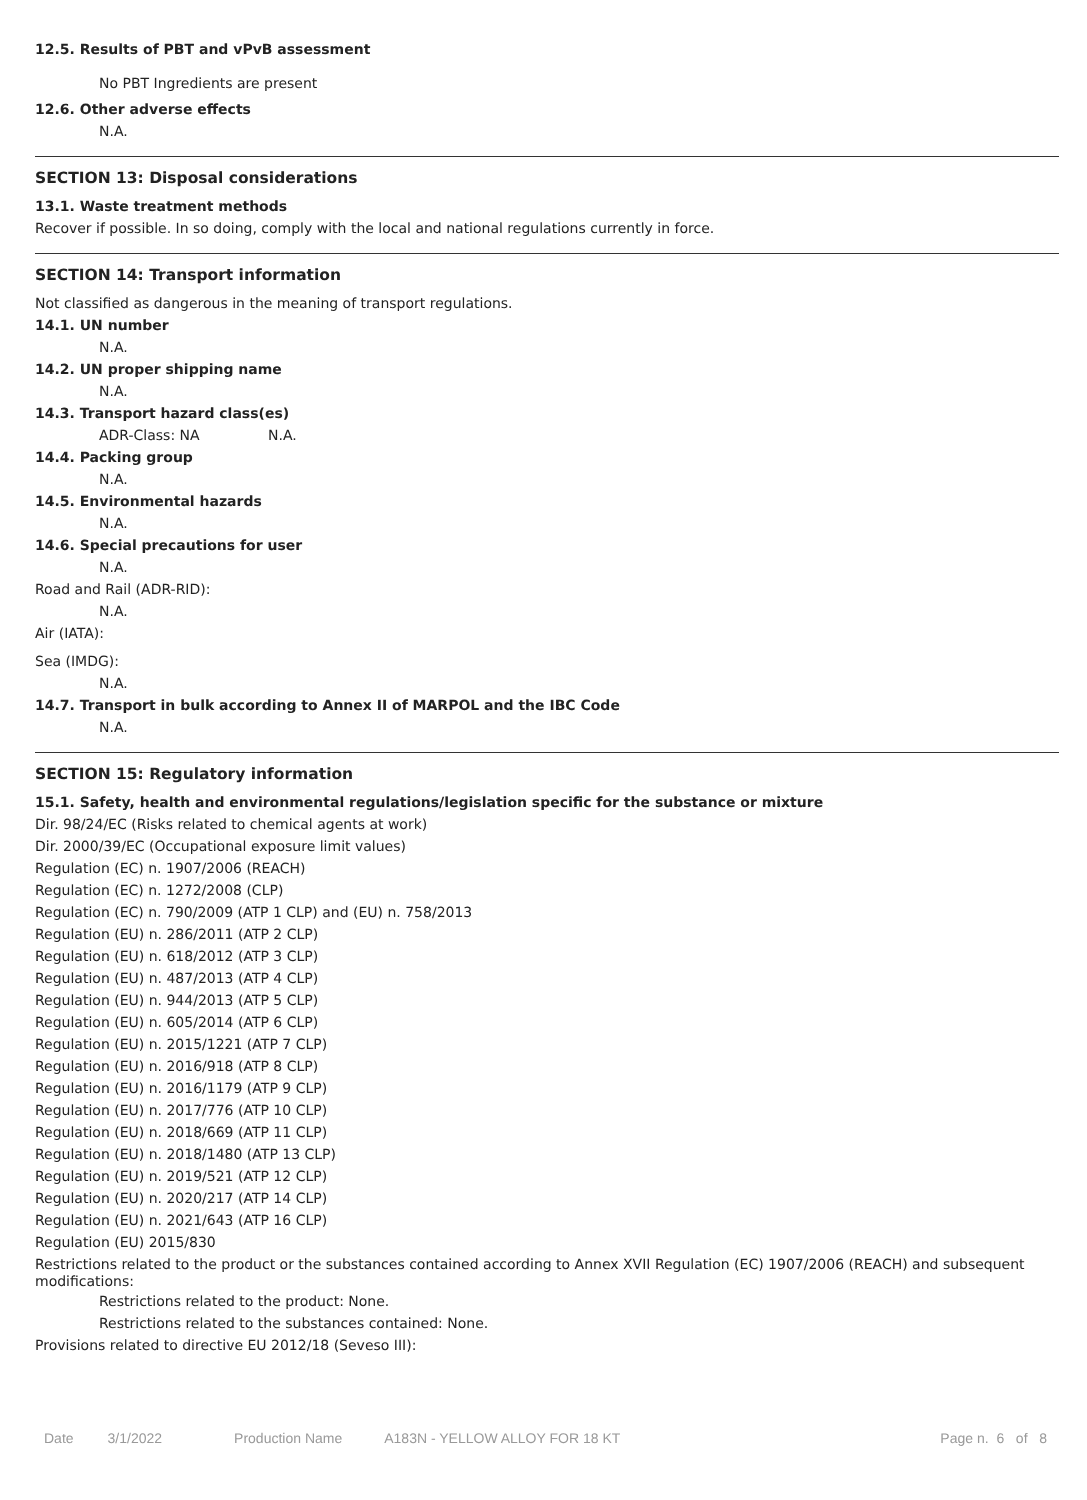12.5. Results of PBT and vPvB assessment
No PBT Ingredients are present
12.6. Other adverse effects
N.A.
SECTION 13: Disposal considerations
13.1. Waste treatment methods
Recover if possible. In so doing, comply with the local and national regulations currently in force.
SECTION 14: Transport information
Not classified as dangerous in the meaning of transport regulations.
14.1. UN number
N.A.
14.2. UN proper shipping name
N.A.
14.3. Transport hazard class(es)
ADR-Class: NA N.A.
14.4. Packing group
N.A.
14.5. Environmental hazards
N.A.
14.6. Special precautions for user
N.A.
Road and Rail (ADR-RID):
N.A.
Air (IATA):
Sea (IMDG):
N.A.
14.7. Transport in bulk according to Annex II of MARPOL and the IBC Code
N.A.
SECTION 15: Regulatory information
15.1. Safety, health and environmental regulations/legislation specific for the substance or mixture
Dir. 98/24/EC (Risks related to chemical agents at work)
Dir. 2000/39/EC (Occupational exposure limit values)
Regulation (EC) n. 1907/2006 (REACH)
Regulation (EC) n. 1272/2008 (CLP)
Regulation (EC) n. 790/2009 (ATP 1 CLP) and (EU) n. 758/2013
Regulation (EU) n. 286/2011 (ATP 2 CLP)
Regulation (EU) n. 618/2012 (ATP 3 CLP)
Regulation (EU) n. 487/2013 (ATP 4 CLP)
Regulation (EU) n. 944/2013 (ATP 5 CLP)
Regulation (EU) n. 605/2014 (ATP 6 CLP)
Regulation (EU) n. 2015/1221 (ATP 7 CLP)
Regulation (EU) n. 2016/918 (ATP 8 CLP)
Regulation (EU) n. 2016/1179 (ATP 9 CLP)
Regulation (EU) n. 2017/776 (ATP 10 CLP)
Regulation (EU) n. 2018/669 (ATP 11 CLP)
Regulation (EU) n. 2018/1480 (ATP 13 CLP)
Regulation (EU) n. 2019/521 (ATP 12 CLP)
Regulation (EU) n. 2020/217 (ATP 14 CLP)
Regulation (EU) n. 2021/643 (ATP 16 CLP)
Regulation (EU) 2015/830
Restrictions related to the product or the substances contained according to Annex XVII Regulation (EC) 1907/2006 (REACH) and subsequent modifications:
Restrictions related to the product: None.
Restrictions related to the substances contained: None.
Provisions related to directive EU 2012/18 (Seveso III):
Date 3/1/2022 Production Name A183N - YELLOW ALLOY FOR 18 KT Page n. 6 of 8